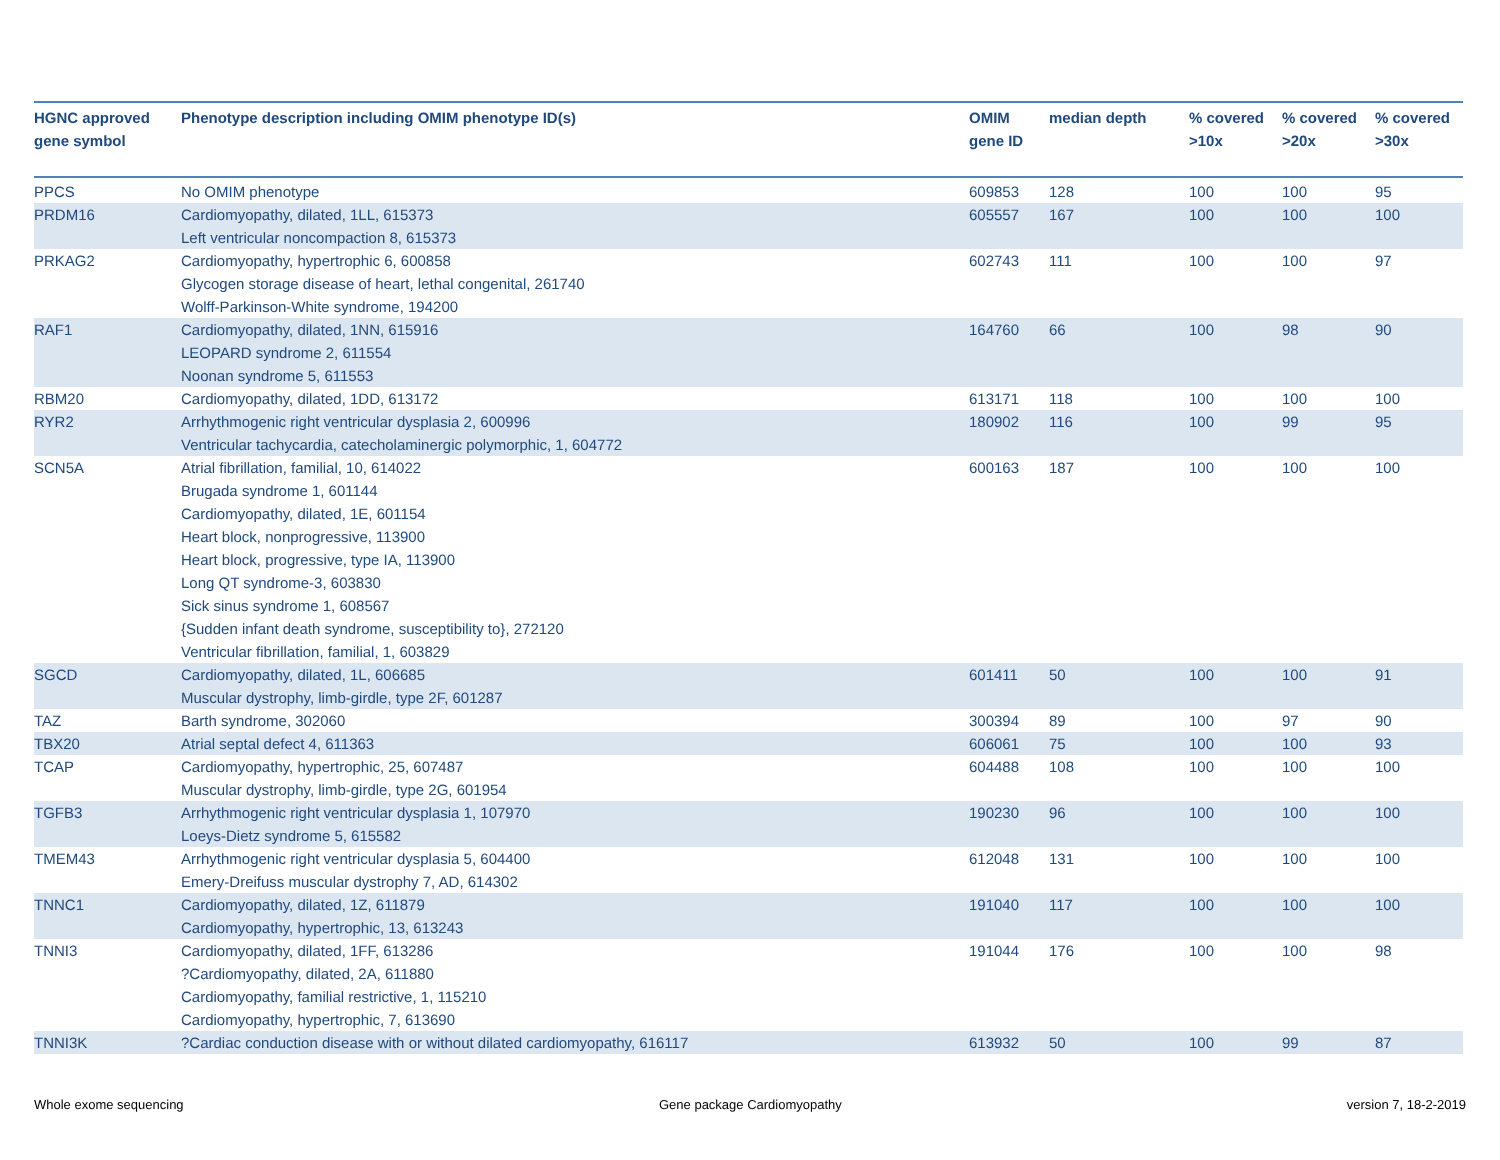| HGNC approved gene symbol | Phenotype description including OMIM phenotype ID(s) | OMIM gene ID | median depth | % covered >10x | % covered >20x | % covered >30x |
| --- | --- | --- | --- | --- | --- | --- |
| PPCS | No OMIM phenotype | 609853 | 128 | 100 | 100 | 95 |
| PRDM16 | Cardiomyopathy, dilated, 1LL, 615373 Left ventricular noncompaction 8, 615373 | 605557 | 167 | 100 | 100 | 100 |
| PRKAG2 | Cardiomyopathy, hypertrophic 6, 600858 Glycogen storage disease of heart, lethal congenital, 261740 Wolff-Parkinson-White syndrome, 194200 | 602743 | 111 | 100 | 100 | 97 |
| RAF1 | Cardiomyopathy, dilated, 1NN, 615916 LEOPARD syndrome 2, 611554 Noonan syndrome 5, 611553 | 164760 | 66 | 100 | 98 | 90 |
| RBM20 | Cardiomyopathy, dilated, 1DD, 613172 | 613171 | 118 | 100 | 100 | 100 |
| RYR2 | Arrhythmogenic right ventricular dysplasia 2, 600996 Ventricular tachycardia, catecholaminergic polymorphic, 1, 604772 | 180902 | 116 | 100 | 99 | 95 |
| SCN5A | Atrial fibrillation, familial, 10, 614022 Brugada syndrome 1, 601144 Cardiomyopathy, dilated, 1E, 601154 Heart block, nonprogressive, 113900 Heart block, progressive, type IA, 113900 Long QT syndrome-3, 603830 Sick sinus syndrome 1, 608567 {Sudden infant death syndrome, susceptibility to}, 272120 Ventricular fibrillation, familial, 1, 603829 | 600163 | 187 | 100 | 100 | 100 |
| SGCD | Cardiomyopathy, dilated, 1L, 606685 Muscular dystrophy, limb-girdle, type 2F, 601287 | 601411 | 50 | 100 | 100 | 91 |
| TAZ | Barth syndrome, 302060 | 300394 | 89 | 100 | 97 | 90 |
| TBX20 | Atrial septal defect 4, 611363 | 606061 | 75 | 100 | 100 | 93 |
| TCAP | Cardiomyopathy, hypertrophic, 25, 607487 Muscular dystrophy, limb-girdle, type 2G, 601954 | 604488 | 108 | 100 | 100 | 100 |
| TGFB3 | Arrhythmogenic right ventricular dysplasia 1, 107970 Loeys-Dietz syndrome 5, 615582 | 190230 | 96 | 100 | 100 | 100 |
| TMEM43 | Arrhythmogenic right ventricular dysplasia 5, 604400 Emery-Dreifuss muscular dystrophy 7, AD, 614302 | 612048 | 131 | 100 | 100 | 100 |
| TNNC1 | Cardiomyopathy, dilated, 1Z, 611879 Cardiomyopathy, hypertrophic, 13, 613243 | 191040 | 117 | 100 | 100 | 100 |
| TNNI3 | Cardiomyopathy, dilated, 1FF, 613286 ?Cardiomyopathy, dilated, 2A, 611880 Cardiomyopathy, familial restrictive, 1, 115210 Cardiomyopathy, hypertrophic, 7, 613690 | 191044 | 176 | 100 | 100 | 98 |
| TNNI3K | ?Cardiac conduction disease with or without dilated cardiomyopathy, 616117 | 613932 | 50 | 100 | 99 | 87 |
Whole exome sequencing Gene package Cardiomyopathy version 7, 18-2-2019